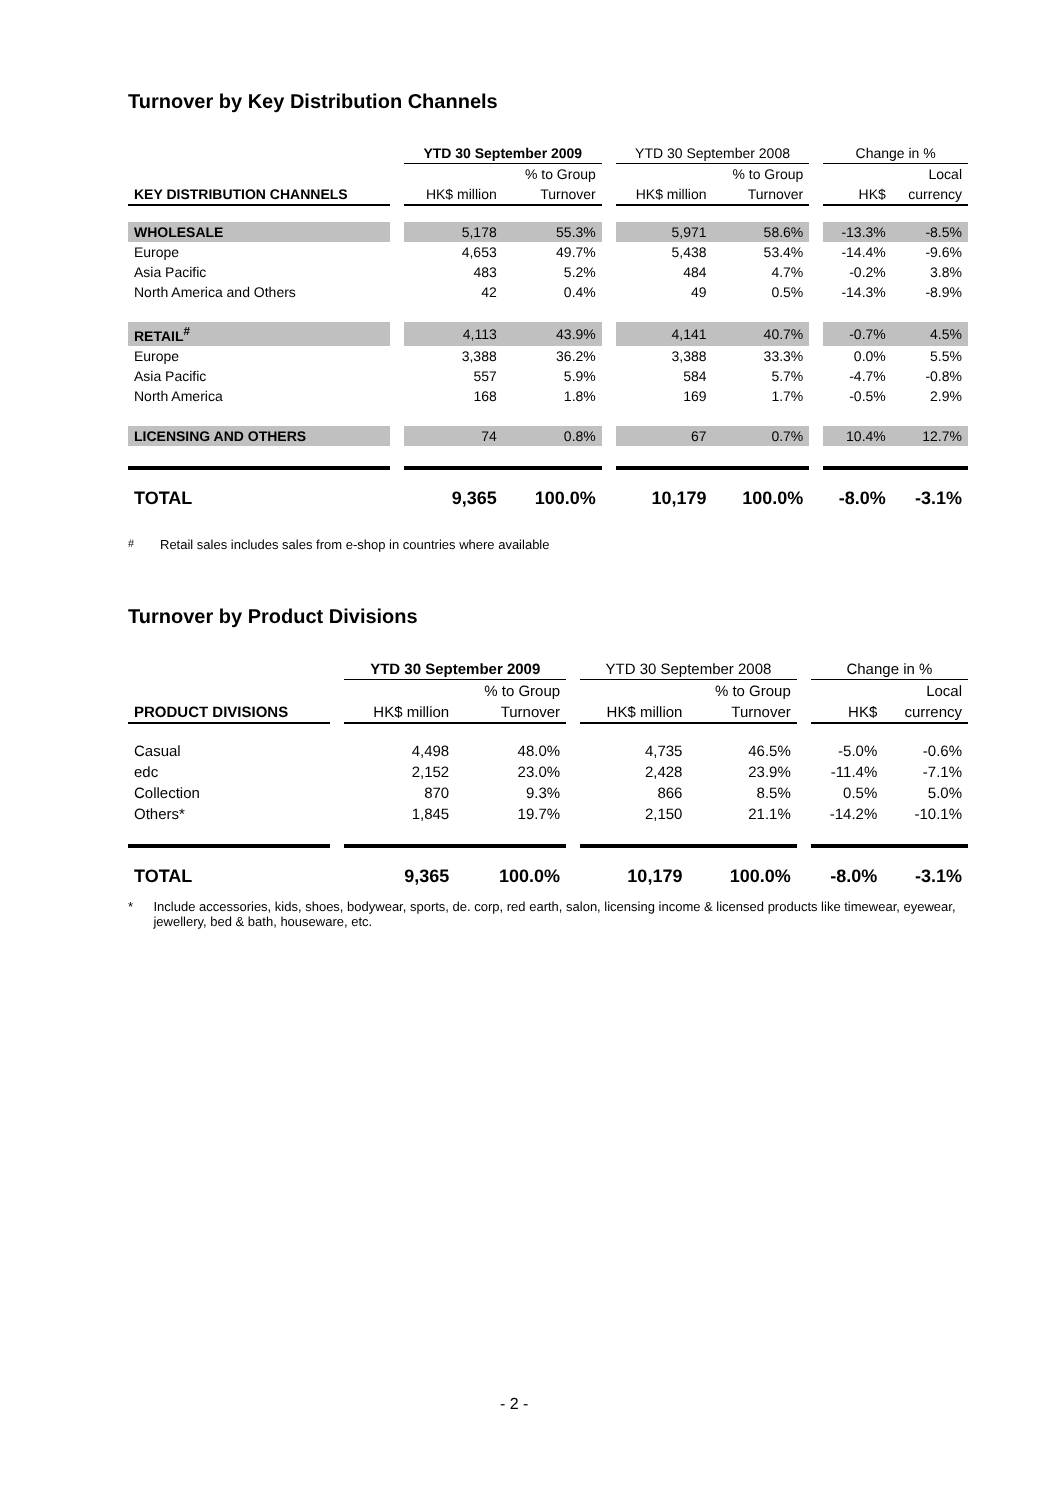Turnover by Key Distribution Channels
| | | YTD 30 September 2009 | | | YTD 30 September 2008 | | | Change in % | |
| | | | % to Group | | | % to Group | | | Local |
| KEY DISTRIBUTION CHANNELS | | HK$ million | Turnover | | HK$ million | Turnover | | HK$ | currency |
| WHOLESALE | | 5,178 | 55.3% | | 5,971 | 58.6% | | -13.3% | -8.5% |
| Europe | | 4,653 | 49.7% | | 5,438 | 53.4% | | -14.4% | -9.6% |
| Asia Pacific | | 483 | 5.2% | | 484 | 4.7% | | -0.2% | 3.8% |
| North America and Others | | 42 | 0.4% | | 49 | 0.5% | | -14.3% | -8.9% |
| RETAIL<sup>#</sup> | | 4,113 | 43.9% | | 4,141 | 40.7% | | -0.7% | 4.5% |
| Europe | | 3,388 | 36.2% | | 3,388 | 33.3% | | 0.0% | 5.5% |
| Asia Pacific | | 557 | 5.9% | | 584 | 5.7% | | -4.7% | -0.8% |
| North America | | 168 | 1.8% | | 169 | 1.7% | | -0.5% | 2.9% |
| LICENSING AND OTHERS | | 74 | 0.8% | | 67 | 0.7% | | 10.4% | 12.7% |
| TOTAL | | 9,365 | 100.0% | | 10,179 | 100.0% | | -8.0% | -3.1% |
<sup>#</sup> Retail sales includes sales from e-shop in countries where available
Turnover by Product Divisions
| | | YTD 30 September 2009 | | | YTD 30 September 2008 | | | Change in % | |
| | | | % to Group | | | % to Group | | | Local |
| PRODUCT DIVISIONS | | HK$ million | Turnover | | HK$ million | Turnover | | HK$ | currency |
| Casual | | 4,498 | 48.0% | | 4,735 | 46.5% | | -5.0% | -0.6% |
| edc | | 2,152 | 23.0% | | 2,428 | 23.9% | | -11.4% | -7.1% |
| Collection | | 870 | 9.3% | | 866 | 8.5% | | 0.5% | 5.0% |
| Others* | | 1,845 | 19.7% | | 2,150 | 21.1% | | -14.2% | -10.1% |
| TOTAL | | 9,365 | 100.0% | | 10,179 | 100.0% | | -8.0% | -3.1% |
* Include accessories, kids, shoes, bodywear, sports, de. corp, red earth, salon, licensing income & licensed products like timewear, eyewear, jewellery, bed & bath, houseware, etc.
- 2 -